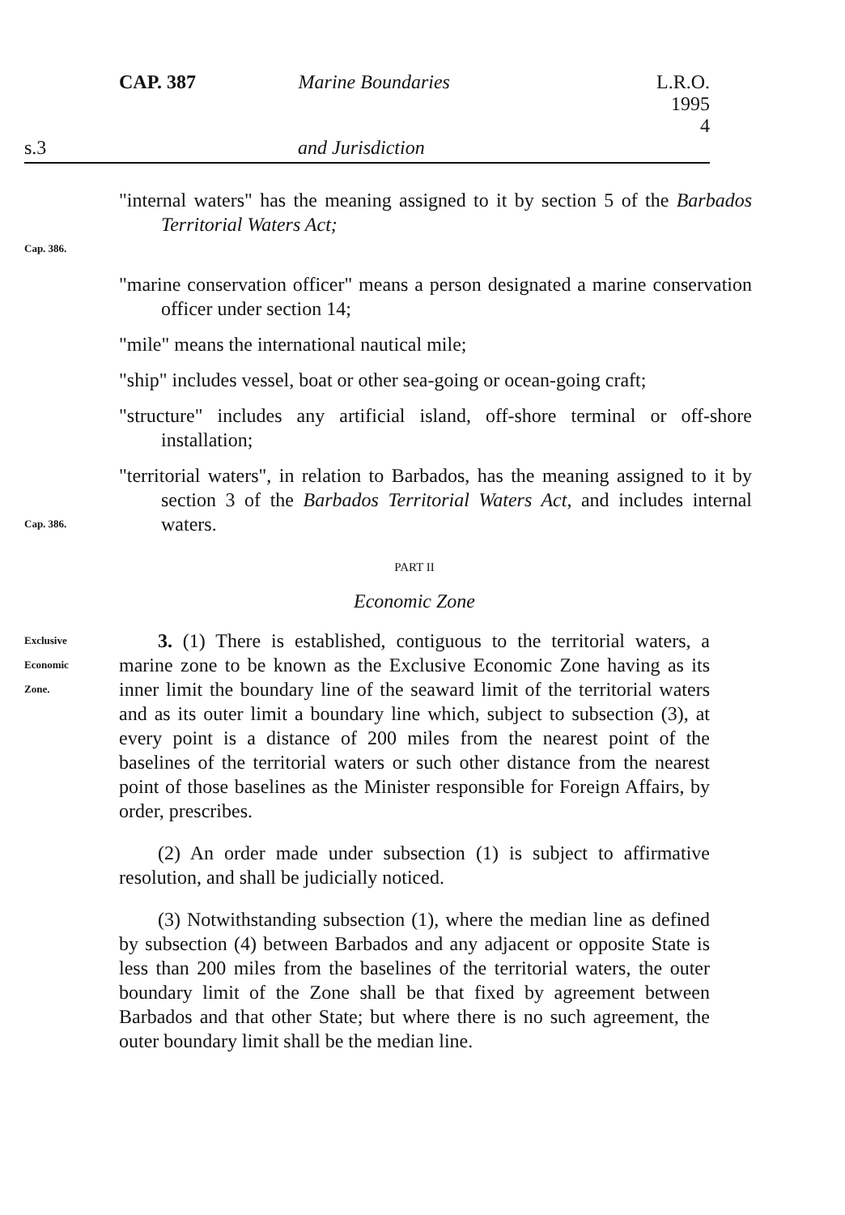CAP. 387 Marine Boundaries L.R.O. 1995 4
s.3 and Jurisdiction
Cap. 386.
"internal waters" has the meaning assigned to it by section 5 of the Barbados Territorial Waters Act;
"marine conservation officer" means a person designated a marine conservation officer under section 14;
"mile" means the international nautical mile;
"ship" includes vessel, boat or other sea-going or ocean-going craft;
"structure" includes any artificial island, off-shore terminal or off-shore installation;
Cap. 386.
"territorial waters", in relation to Barbados, has the meaning assigned to it by section 3 of the Barbados Territorial Waters Act, and includes internal waters.
PART II
Economic Zone
Exclusive
Economic
Zone.
3. (1) There is established, contiguous to the territorial waters, a marine zone to be known as the Exclusive Economic Zone having as its inner limit the boundary line of the seaward limit of the territorial waters and as its outer limit a boundary line which, subject to subsection (3), at every point is a distance of 200 miles from the nearest point of the baselines of the territorial waters or such other distance from the nearest point of those baselines as the Minister responsible for Foreign Affairs, by order, prescribes.
(2) An order made under subsection (1) is subject to affirmative resolution, and shall be judicially noticed.
(3) Notwithstanding subsection (1), where the median line as defined by subsection (4) between Barbados and any adjacent or opposite State is less than 200 miles from the baselines of the territorial waters, the outer boundary limit of the Zone shall be that fixed by agreement between Barbados and that other State; but where there is no such agreement, the outer boundary limit shall be the median line.